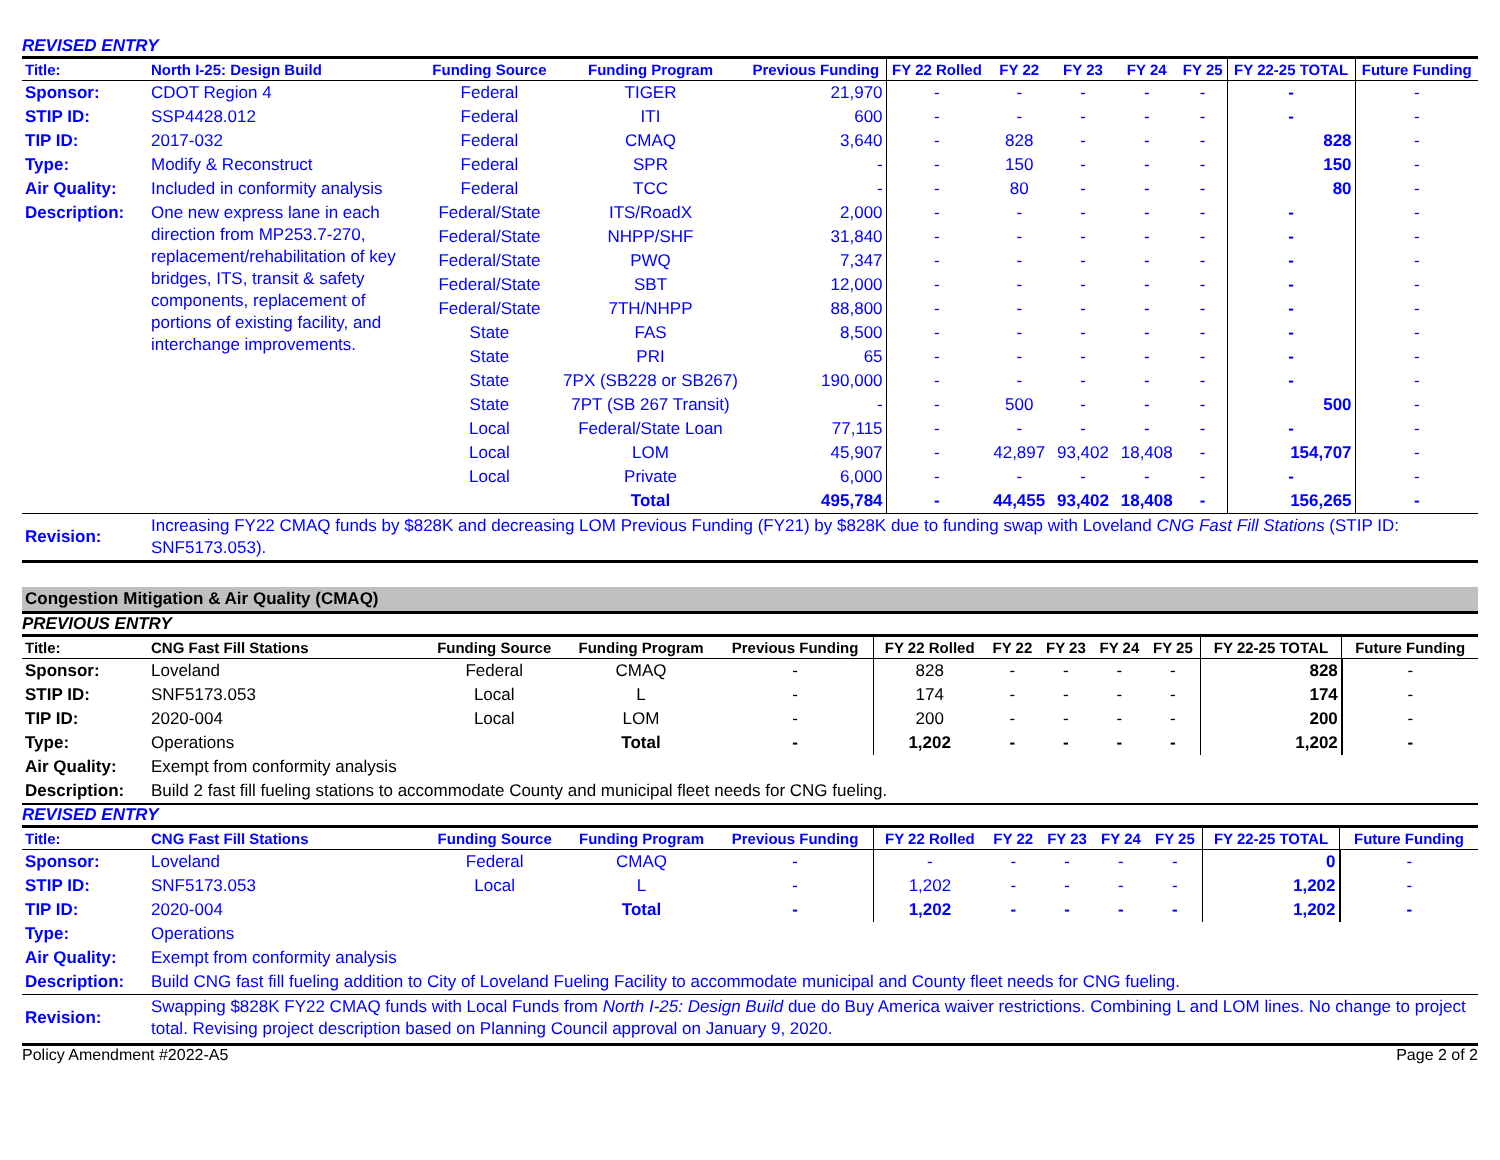REVISED ENTRY
| Title: | North I-25: Design Build | Funding Source | Funding Program | Previous Funding | FY 22 Rolled | FY 22 | FY 23 | FY 24 | FY 25 | FY 22-25 TOTAL | Future Funding |
| --- | --- | --- | --- | --- | --- | --- | --- | --- | --- | --- | --- |
| Sponsor: | CDOT Region 4 | Federal | TIGER | 21,970 | - | - | - | - | - | - | - |
| STIP ID: | SSP4428.012 | Federal | ITI | 600 | - | - | - | - | - | - | - |
| TIP ID: | 2017-032 | Federal | CMAQ | 3,640 | - | 828 | - | - | - | 828 | - |
| Type: | Modify & Reconstruct | Federal | SPR | - | - | 150 | - | - | - | 150 | - |
| Air Quality: | Included in conformity analysis | Federal | TCC | - | - | 80 | - | - | - | 80 | - |
| Description: | One new express lane in each direction from MP253.7-270, replacement/rehabilitation of key bridges, ITS, transit & safety components, replacement of portions of existing facility, and interchange improvements. | Federal/State | ITS/RoadX | 2,000 | - | - | - | - | - | - | - |
| | | Federal/State | NHPP/SHF | 31,840 | - | - | - | - | - | - | - |
| | | Federal/State | PWQ | 7,347 | - | - | - | - | - | - | - |
| | | Federal/State | SBT | 12,000 | - | - | - | - | - | - | - |
| | | Federal/State | 7TH/NHPP | 88,800 | - | - | - | - | - | - | - |
| | | State | FAS | 8,500 | - | - | - | - | - | - | - |
| | | State | PRI | 65 | - | - | - | - | - | - | - |
| | | State | 7PX (SB228 or SB267) | 190,000 | - | - | - | - | - | - | - |
| | | State | 7PT (SB 267 Transit) | - | - | 500 | - | - | - | 500 | - |
| | | Local | Federal/State Loan | 77,115 | - | - | - | - | - | - | - |
| | | Local | LOM | 45,907 | - | 42,897 | 93,402 | 18,408 | - | 154,707 | - |
| | | Local | Private | 6,000 | - | - | - | - | - | - | - |
| | | | Total | 495,784 | - | 44,455 | 93,402 | 18,408 | - | 156,265 | - |
| Revision: | Increasing FY22 CMAQ funds by $828K and decreasing LOM Previous Funding (FY21) by $828K due to funding swap with Loveland CNG Fast Fill Stations (STIP ID: SNF5173.053). | | | | | | | | | | |
Congestion Mitigation & Air Quality (CMAQ)
PREVIOUS ENTRY
| Title: | CNG Fast Fill Stations | Funding Source | Funding Program | Previous Funding | FY 22 Rolled | FY 22 | FY 23 | FY 24 | FY 25 | FY 22-25 TOTAL | Future Funding |
| --- | --- | --- | --- | --- | --- | --- | --- | --- | --- | --- | --- |
| Sponsor: | Loveland | Federal | CMAQ | - | 828 | - | - | - | - | 828 | - |
| STIP ID: | SNF5173.053 | Local | L | - | 174 | - | - | - | - | 174 | - |
| TIP ID: | 2020-004 | Local | LOM | - | 200 | - | - | - | - | 200 | - |
| Type: | Operations | | Total | - | 1,202 | - | - | - | - | 1,202 | - |
| Air Quality: | Exempt from conformity analysis | | | | | | | | | | |
| Description: | Build 2 fast fill fueling stations to accommodate County and municipal fleet needs for CNG fueling. | | | | | | | | | | |
REVISED ENTRY
| Title: | CNG Fast Fill Stations | Funding Source | Funding Program | Previous Funding | FY 22 Rolled | FY 22 | FY 23 | FY 24 | FY 25 | FY 22-25 TOTAL | Future Funding |
| --- | --- | --- | --- | --- | --- | --- | --- | --- | --- | --- | --- |
| Sponsor: | Loveland | Federal | CMAQ | - | - | - | - | - | - | 0 | - |
| STIP ID: | SNF5173.053 | Local | L | - | 1,202 | - | - | - | - | 1,202 | - |
| TIP ID: | 2020-004 | | Total | - | 1,202 | - | - | - | - | 1,202 | - |
| Type: | Operations | | | | | | | | | | |
| Air Quality: | Exempt from conformity analysis | | | | | | | | | | |
| Description: | Build CNG fast fill fueling addition to City of Loveland Fueling Facility to accommodate municipal and County fleet needs for CNG fueling. | | | | | | | | | | |
| Revision: | Swapping $828K FY22 CMAQ funds with Local Funds from North I-25: Design Build due do Buy America waiver restrictions. Combining L and LOM lines. No change to project total. Revising project description based on Planning Council approval on January 9, 2020. | | | | | | | | | | |
Policy Amendment #2022-A5 Page 2 of 2